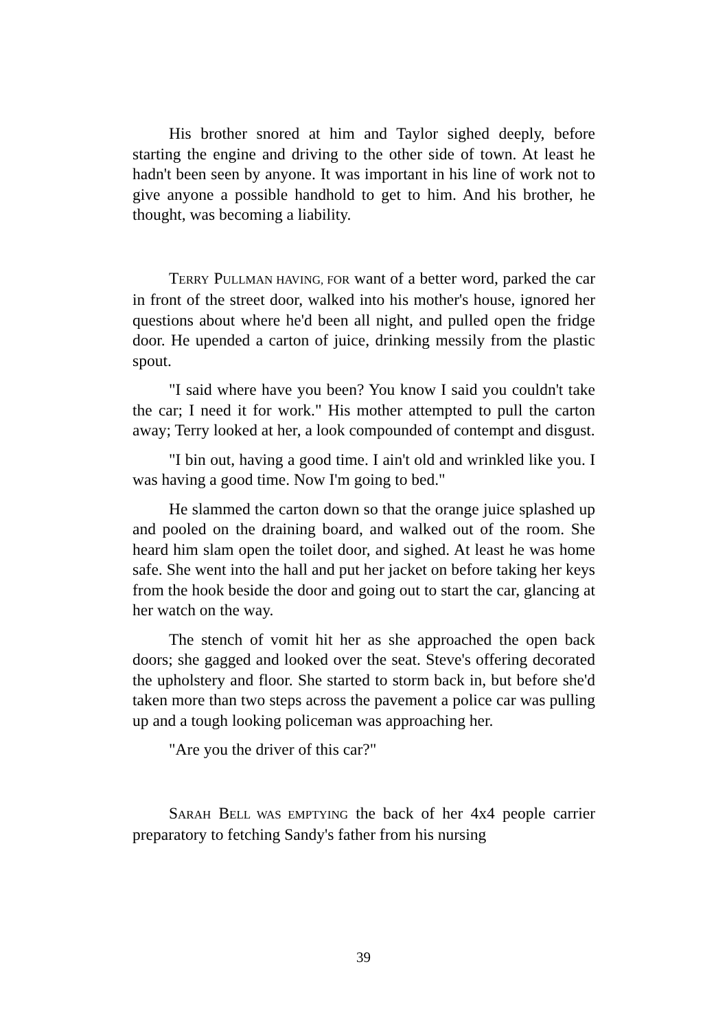His brother snored at him and Taylor sighed deeply, before starting the engine and driving to the other side of town. At least he hadn't been seen by anyone. It was important in his line of work not to give anyone a possible handhold to get to him. And his brother, he thought, was becoming a liability.
TERRY PULLMAN HAVING, FOR want of a better word, parked the car in front of the street door, walked into his mother's house, ignored her questions about where he'd been all night, and pulled open the fridge door. He upended a carton of juice, drinking messily from the plastic spout.
"I said where have you been? You know I said you couldn't take the car; I need it for work." His mother attempted to pull the carton away; Terry looked at her, a look compounded of contempt and disgust.
"I bin out, having a good time. I ain't old and wrinkled like you. I was having a good time. Now I'm going to bed."
He slammed the carton down so that the orange juice splashed up and pooled on the draining board, and walked out of the room. She heard him slam open the toilet door, and sighed. At least he was home safe. She went into the hall and put her jacket on before taking her keys from the hook beside the door and going out to start the car, glancing at her watch on the way.
The stench of vomit hit her as she approached the open back doors; she gagged and looked over the seat. Steve's offering decorated the upholstery and floor. She started to storm back in, but before she'd taken more than two steps across the pavement a police car was pulling up and a tough looking policeman was approaching her.
"Are you the driver of this car?"
SARAH BELL WAS EMPTYING the back of her 4x4 people carrier preparatory to fetching Sandy's father from his nursing
39